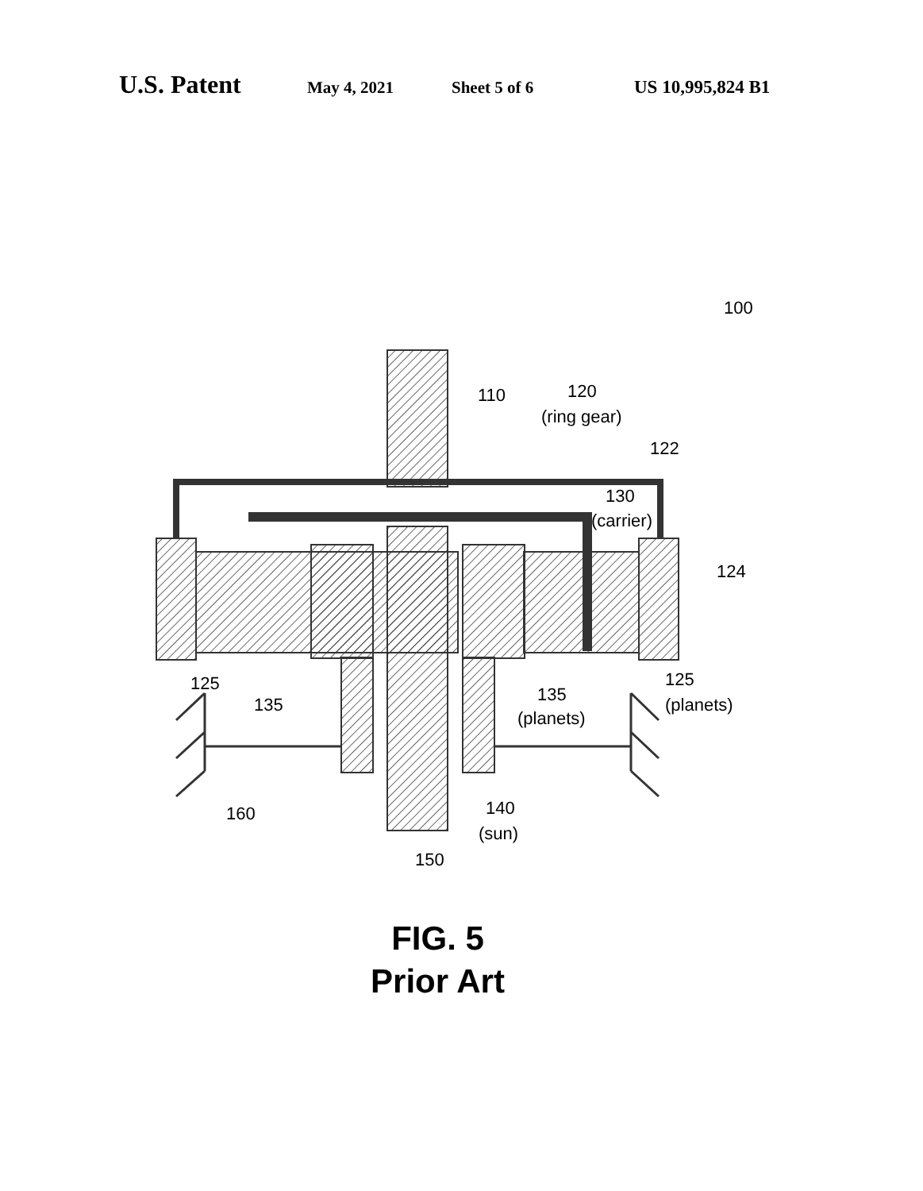U.S. Patent May 4, 2021 Sheet 5 of 6 US 10,995,824 B1
110
120
(ring gear)
122
130
(carrier)
100
124
125
135
135
(planets)
125
(planets)
160
140
(sun)
150
FIG. 5
Prior Art